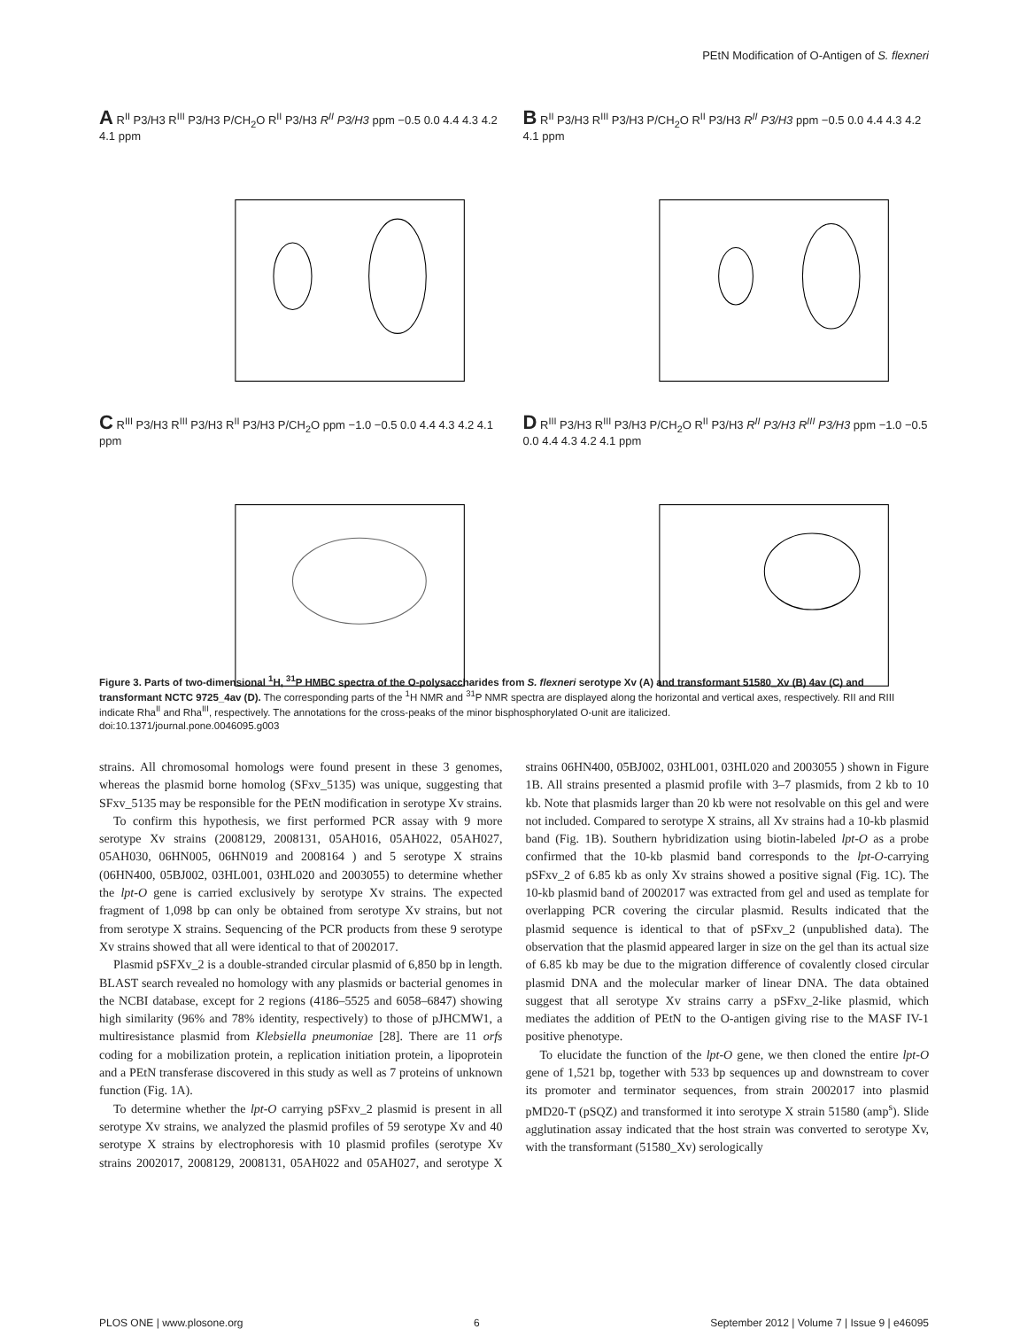PEtN Modification of O-Antigen of S. flexneri
A R<sup>II</sup> P3/H3 R<sup>III</sup> P3/H3 P/CH<sub>2</sub>O R<sup>II</sup> P3/H3 R<sup>II</sup> P3/H3 ppm −0.5 0.0 4.4 4.3 4.2 4.1 ppm
B R<sup>II</sup> P3/H3 R<sup>III</sup> P3/H3 P/CH<sub>2</sub>O R<sup>II</sup> P3/H3 R<sup>II</sup> P3/H3 ppm −0.5 0.0 4.4 4.3 4.2 4.1 ppm
C R<sup>III</sup> P3/H3 R<sup>III</sup> P3/H3 R<sup>II</sup> P3/H3 P/CH<sub>2</sub>O ppm −1.0 −0.5 0.0 4.4 4.3 4.2 4.1 ppm
D R<sup>III</sup> P3/H3 R<sup>III</sup> P3/H3 P/CH<sub>2</sub>O R<sup>II</sup> P3/H3 R<sup>II</sup> P3/H3 R<sup>III</sup> P3/H3 ppm −1.0 −0.5 0.0 4.4 4.3 4.2 4.1 ppm
Figure 3. Parts of two-dimensional <sup>1</sup>H, <sup>31</sup>P HMBC spectra of the O-polysaccharides from S. flexneri serotype Xv (A) and transformant 51580_Xv (B) 4av (C) and transformant NCTC 9725_4av (D). The corresponding parts of the <sup>1</sup>H NMR and <sup>31</sup>P NMR spectra are displayed along the horizontal and vertical axes, respectively. RII and RIII indicate Rha<sup>II</sup> and Rha<sup>III</sup>, respectively. The annotations for the cross-peaks of the minor bisphosphorylated O-unit are italicized.
doi:10.1371/journal.pone.0046095.g003
strains. All chromosomal homologs were found present in these 3 genomes, whereas the plasmid borne homolog (SFxv_5135) was unique, suggesting that SFxv_5135 may be responsible for the PEtN modification in serotype Xv strains.
To confirm this hypothesis, we first performed PCR assay with 9 more serotype Xv strains (2008129, 2008131, 05AH016, 05AH022, 05AH027, 05AH030, 06HN005, 06HN019 and 2008164 ) and 5 serotype X strains (06HN400, 05BJ002, 03HL001, 03HL020 and 2003055) to determine whether the lpt-O gene is carried exclusively by serotype Xv strains. The expected fragment of 1,098 bp can only be obtained from serotype Xv strains, but not from serotype X strains. Sequencing of the PCR products from these 9 serotype Xv strains showed that all were identical to that of 2002017.
Plasmid pSFXv_2 is a double-stranded circular plasmid of 6,850 bp in length. BLAST search revealed no homology with any plasmids or bacterial genomes in the NCBI database, except for 2 regions (4186–5525 and 6058–6847) showing high similarity (96% and 78% identity, respectively) to those of pJHCMW1, a multiresistance plasmid from Klebsiella pneumoniae [28]. There are 11 orfs coding for a mobilization protein, a replication initiation protein, a lipoprotein and a PEtN transferase discovered in this study as well as 7 proteins of unknown function (Fig. 1A).
To determine whether the lpt-O carrying pSFxv_2 plasmid is present in all serotype Xv strains, we analyzed the plasmid profiles of 59 serotype Xv and 40 serotype X strains by electrophoresis with 10 plasmid profiles (serotype Xv strains 2002017, 2008129, 2008131, 05AH022 and 05AH027, and serotype X strains 06HN400, 05BJ002, 03HL001, 03HL020 and 2003055 ) shown in Figure 1B. All strains presented a plasmid profile with 3–7 plasmids, from 2 kb to 10 kb. Note that plasmids larger than 20 kb were not resolvable on this gel and were not included. Compared to serotype X strains, all Xv strains had a 10-kb plasmid band (Fig. 1B). Southern hybridization using biotin-labeled lpt-O as a probe confirmed that the 10-kb plasmid band corresponds to the lpt-O-carrying pSFxv_2 of 6.85 kb as only Xv strains showed a positive signal (Fig. 1C). The 10-kb plasmid band of 2002017 was extracted from gel and used as template for overlapping PCR covering the circular plasmid. Results indicated that the plasmid sequence is identical to that of pSFxv_2 (unpublished data). The observation that the plasmid appeared larger in size on the gel than its actual size of 6.85 kb may be due to the migration difference of covalently closed circular plasmid DNA and the molecular marker of linear DNA. The data obtained suggest that all serotype Xv strains carry a pSFxv_2-like plasmid, which mediates the addition of PEtN to the O-antigen giving rise to the MASF IV-1 positive phenotype.
To elucidate the function of the lpt-O gene, we then cloned the entire lpt-O gene of 1,521 bp, together with 533 bp sequences up and downstream to cover its promoter and terminator sequences, from strain 2002017 into plasmid pMD20-T (pSQZ) and transformed it into serotype X strain 51580 (amp<sup>s</sup>). Slide agglutination assay indicated that the host strain was converted to serotype Xv, with the transformant (51580_Xv) serologically
PLOS ONE | www.plosone.org 6 September 2012 | Volume 7 | Issue 9 | e46095